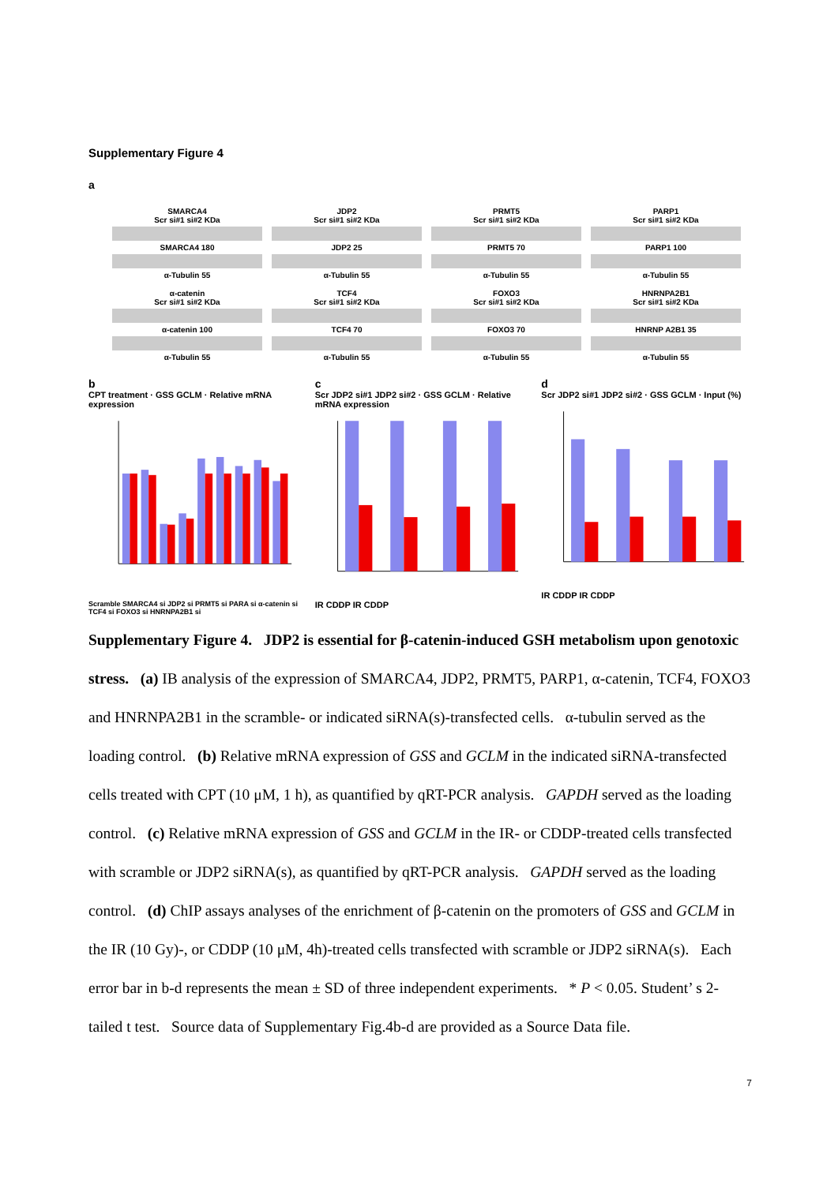Supplementary Figure 4
a
SMARCA4
Scr si#1 si#2 KDa
SMARCA4 180
α-Tubulin 55
JDP2
Scr si#1 si#2 KDa
JDP2 25
α-Tubulin 55
PRMT5
Scr si#1 si#2 KDa
PRMT5 70
α-Tubulin 55
PARP1
Scr si#1 si#2 KDa
PARP1 100
α-Tubulin 55
α-catenin
Scr si#1 si#2 KDa
α-catenin 100
α-Tubulin 55
TCF4
Scr si#1 si#2 KDa
TCF4 70
α-Tubulin 55
FOXO3
Scr si#1 si#2 KDa
FOXO3 70
α-Tubulin 55
HNRNPA2B1
Scr si#1 si#2 KDa
HNRNP A2B1 35
α-Tubulin 55
b
CPT treatment · GSS GCLM · Relative mRNA expression
Scramble SMARCA4 si JDP2 si PRMT5 si PARA si α-catenin si TCF4 si FOXO3 si HNRNPA2B1 si
c
Scr JDP2 si#1 JDP2 si#2 · GSS GCLM · Relative mRNA expression
IR CDDP IR CDDP
d
Scr JDP2 si#1 JDP2 si#2 · GSS GCLM · Input (%)
IR CDDP IR CDDP
Supplementary Figure 4. JDP2 is essential for β-catenin-induced GSH metabolism upon genotoxic stress. (a) IB analysis of the expression of SMARCA4, JDP2, PRMT5, PARP1, α-catenin, TCF4, FOXO3 and HNRNPA2B1 in the scramble- or indicated siRNA(s)-transfected cells. α-tubulin served as the loading control. (b) Relative mRNA expression of GSS and GCLM in the indicated siRNA-transfected cells treated with CPT (10 μM, 1 h), as quantified by qRT-PCR analysis. GAPDH served as the loading control. (c) Relative mRNA expression of GSS and GCLM in the IR- or CDDP-treated cells transfected with scramble or JDP2 siRNA(s), as quantified by qRT-PCR analysis. GAPDH served as the loading control. (d) ChIP assays analyses of the enrichment of β-catenin on the promoters of GSS and GCLM in the IR (10 Gy)-, or CDDP (10 μM, 4h)-treated cells transfected with scramble or JDP2 siRNA(s). Each error bar in b-d represents the mean ± SD of three independent experiments. * P < 0.05. Student’ s 2-tailed t test. Source data of Supplementary Fig.4b-d are provided as a Source Data file.
7